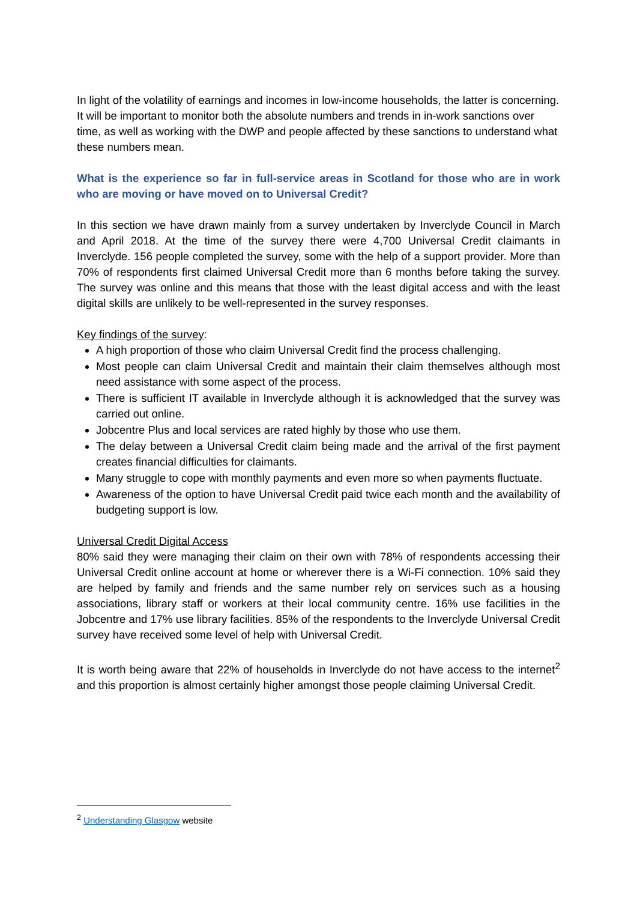In light of the volatility of earnings and incomes in low-income households, the latter is concerning. It will be important to monitor both the absolute numbers and trends in in-work sanctions over time, as well as working with the DWP and people affected by these sanctions to understand what these numbers mean.
What is the experience so far in full-service areas in Scotland for those who are in work who are moving or have moved on to Universal Credit?
In this section we have drawn mainly from a survey undertaken by Inverclyde Council in March and April 2018. At the time of the survey there were 4,700 Universal Credit claimants in Inverclyde. 156 people completed the survey, some with the help of a support provider. More than 70% of respondents first claimed Universal Credit more than 6 months before taking the survey. The survey was online and this means that those with the least digital access and with the least digital skills are unlikely to be well-represented in the survey responses.
Key findings of the survey:
A high proportion of those who claim Universal Credit find the process challenging.
Most people can claim Universal Credit and maintain their claim themselves although most need assistance with some aspect of the process.
There is sufficient IT available in Inverclyde although it is acknowledged that the survey was carried out online.
Jobcentre Plus and local services are rated highly by those who use them.
The delay between a Universal Credit claim being made and the arrival of the first payment creates financial difficulties for claimants.
Many struggle to cope with monthly payments and even more so when payments fluctuate.
Awareness of the option to have Universal Credit paid twice each month and the availability of budgeting support is low.
Universal Credit Digital Access
80% said they were managing their claim on their own with 78% of respondents accessing their Universal Credit online account at home or wherever there is a Wi-Fi connection. 10% said they are helped by family and friends and the same number rely on services such as a housing associations, library staff or workers at their local community centre. 16% use facilities in the Jobcentre and 17% use library facilities. 85% of the respondents to the Inverclyde Universal Credit survey have received some level of help with Universal Credit.
It is worth being aware that 22% of households in Inverclyde do not have access to the internet<sup>2</sup> and this proportion is almost certainly higher amongst those people claiming Universal Credit.
<sup>2</sup> Understanding Glasgow website